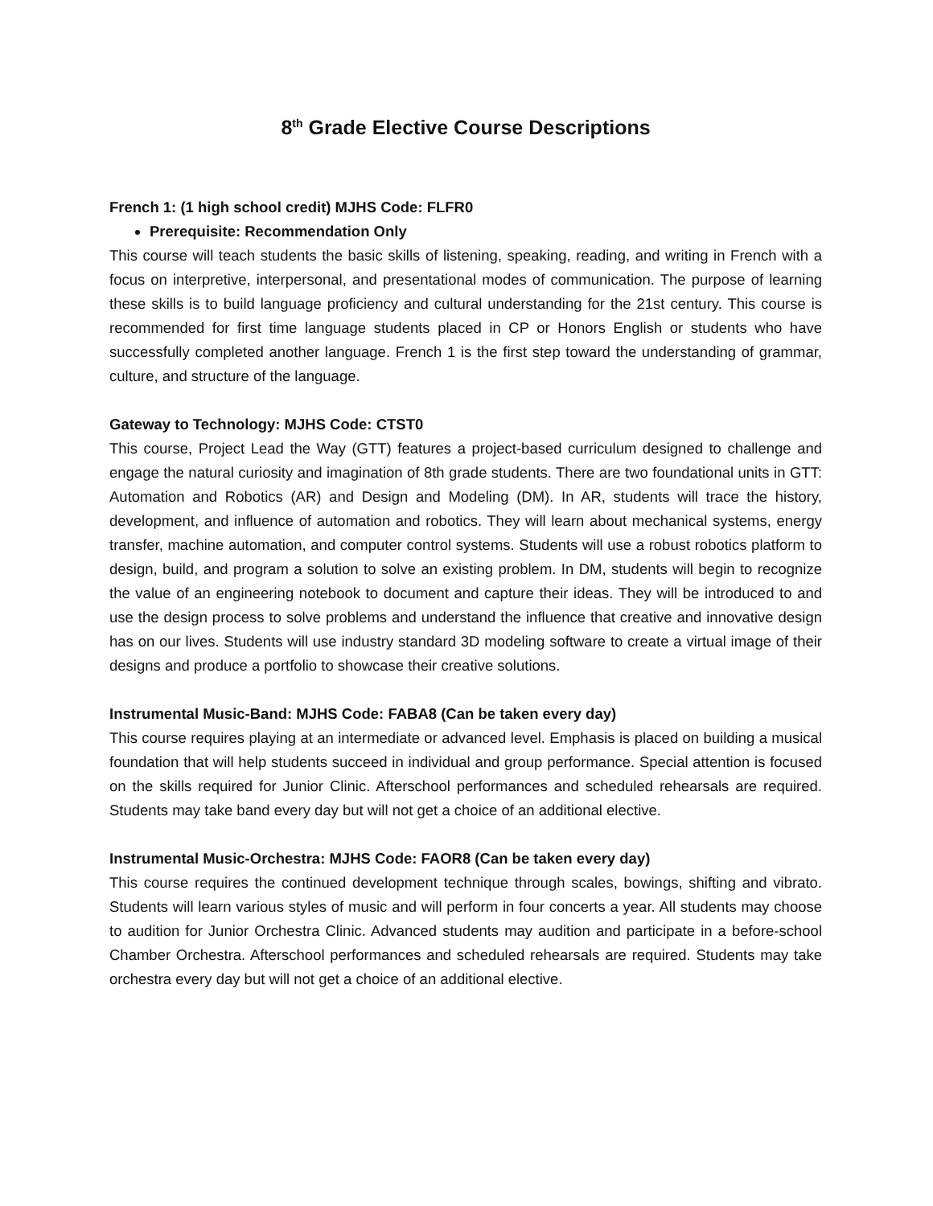8<sup>th</sup> Grade Elective Course Descriptions
French 1: (1 high school credit) MJHS Code: FLFR0
Prerequisite: Recommendation Only
This course will teach students the basic skills of listening, speaking, reading, and writing in French with a focus on interpretive, interpersonal, and presentational modes of communication. The purpose of learning these skills is to build language proficiency and cultural understanding for the 21st century. This course is recommended for first time language students placed in CP or Honors English or students who have successfully completed another language. French 1 is the first step toward the understanding of grammar, culture, and structure of the language.
Gateway to Technology: MJHS Code: CTST0
This course, Project Lead the Way (GTT) features a project-based curriculum designed to challenge and engage the natural curiosity and imagination of 8th grade students. There are two foundational units in GTT: Automation and Robotics (AR) and Design and Modeling (DM). In AR, students will trace the history, development, and influence of automation and robotics. They will learn about mechanical systems, energy transfer, machine automation, and computer control systems. Students will use a robust robotics platform to design, build, and program a solution to solve an existing problem. In DM, students will begin to recognize the value of an engineering notebook to document and capture their ideas. They will be introduced to and use the design process to solve problems and understand the influence that creative and innovative design has on our lives. Students will use industry standard 3D modeling software to create a virtual image of their designs and produce a portfolio to showcase their creative solutions.
Instrumental Music-Band: MJHS Code: FABA8 (Can be taken every day)
This course requires playing at an intermediate or advanced level. Emphasis is placed on building a musical foundation that will help students succeed in individual and group performance. Special attention is focused on the skills required for Junior Clinic. Afterschool performances and scheduled rehearsals are required. Students may take band every day but will not get a choice of an additional elective.
Instrumental Music-Orchestra: MJHS Code: FAOR8 (Can be taken every day)
This course requires the continued development technique through scales, bowings, shifting and vibrato. Students will learn various styles of music and will perform in four concerts a year. All students may choose to audition for Junior Orchestra Clinic. Advanced students may audition and participate in a before-school Chamber Orchestra. Afterschool performances and scheduled rehearsals are required. Students may take orchestra every day but will not get a choice of an additional elective.